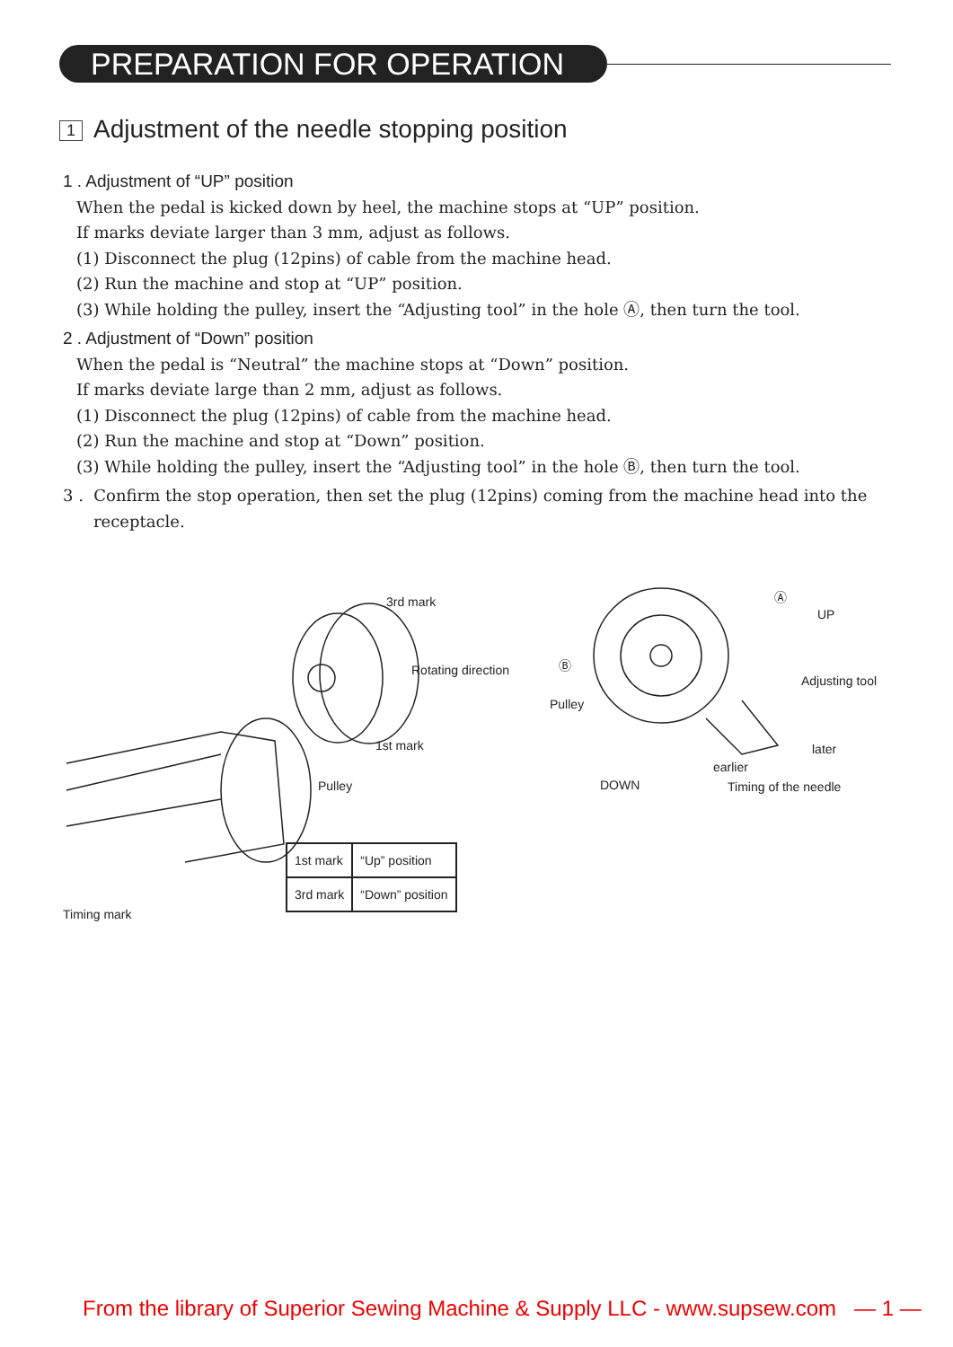PREPARATION FOR OPERATION
1 Adjustment of the needle stopping position
1 . Adjustment of “UP” position
When the pedal is kicked down by heel, the machine stops at “UP” position.
If marks deviate larger than 3 mm, adjust as follows.
(1) Disconnect the plug (12pins) of cable from the machine head.
(2) Run the machine and stop at “UP” position.
(3) While holding the pulley, insert the “Adjusting tool” in the hole Ⓐ, then turn the tool.
2 . Adjustment of “Down” position
When the pedal is “Neutral” the machine stops at “Down” position.
If marks deviate large than 2 mm, adjust as follows.
(1) Disconnect the plug (12pins) of cable from the machine head.
(2) Run the machine and stop at “Down” position.
(3) While holding the pulley, insert the “Adjusting tool” in the hole Ⓑ, then turn the tool.
3 . Confirm the stop operation, then set the plug (12pins) coming from the machine head into the receptacle.
3rd mark
Rotating direction
1st mark
Pulley
Timing mark
Ⓐ
UP
Ⓑ
Adjusting tool
Pulley
later
earlier
DOWN Timing of the needle
| 1st mark | “Up” position |
| 3rd mark | “Down” position |
From the library of Superior Sewing Machine & Supply LLC - www.supsew.com — 1 —